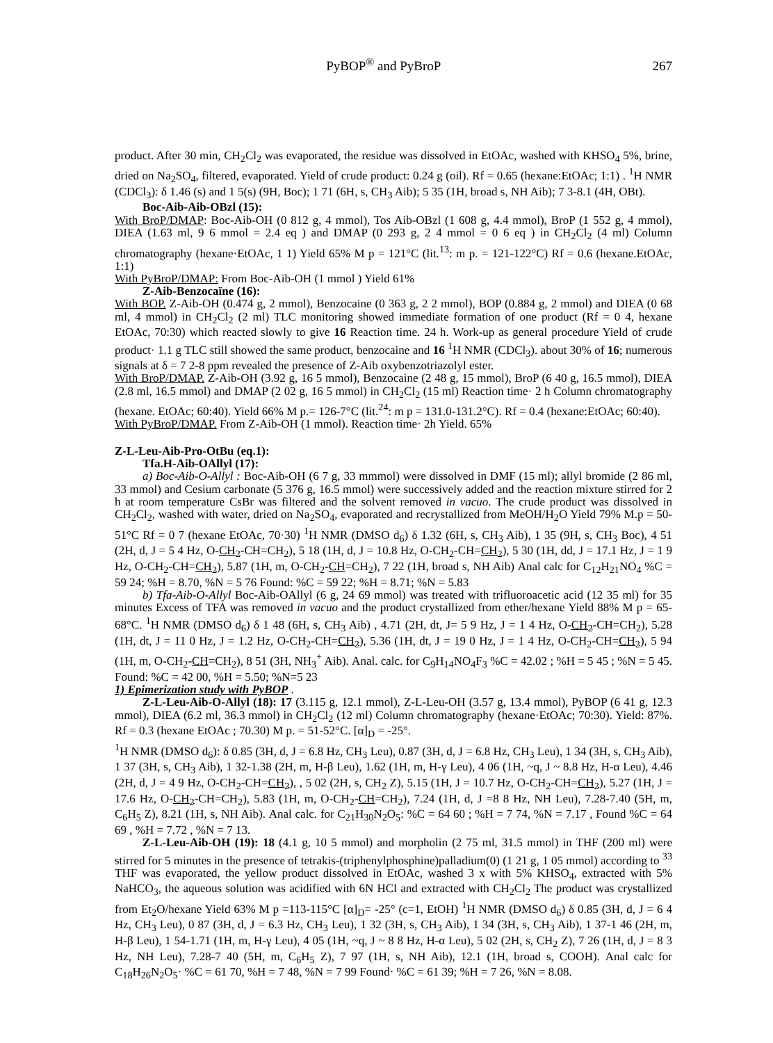PyBOP<sup>®</sup> and PyBroP 267
product. After 30 min, CH<sub>2</sub>Cl<sub>2</sub> was evaporated, the residue was dissolved in EtOAc, washed with KHSO<sub>4</sub> 5%, brine, dried on Na<sub>2</sub>SO<sub>4</sub>, filtered, evaporated. Yield of crude product: 0.24 g (oil). Rf = 0.65 (hexane:EtOAc; 1:1) . <sup>1</sup>H NMR (CDCl<sub>3</sub>): δ 1.46 (s) and 1 5(s) (9H, Boc); 1 71 (6H, s, CH<sub>3</sub> Aib); 5 35 (1H, broad s, NH Aib); 7 3-8.1 (4H, OBt).
Boc-Aib-Aib-OBzl (15):
With BroP/DMAP: Boc-Aib-OH (0 812 g, 4 mmol), Tos Aib-OBzl (1 608 g, 4.4 mmol), BroP (1 552 g, 4 mmol), DIEA (1.63 ml, 9 6 mmol = 2.4 eq ) and DMAP (0 293 g, 2 4 mmol = 0 6 eq ) in CH<sub>2</sub>Cl<sub>2</sub> (4 ml) Column chromatography (hexane·EtOAc, 1 1) Yield 65% M p = 121°C (lit.<sup>13</sup>: m p. = 121-122°C) Rf = 0.6 (hexane.EtOAc, 1:1)
With PyBroP/DMAP: From Boc-Aib-OH (1 mmol ) Yield 61%
Z-Aib-Benzocaïne (16):
With BOP. Z-Aib-OH (0.474 g, 2 mmol), Benzocaine (0 363 g, 2 2 mmol), BOP (0.884 g, 2 mmol) and DIEA (0 68 ml, 4 mmol) in CH<sub>2</sub>Cl<sub>2</sub> (2 ml) TLC monitoring showed immediate formation of one product (Rf = 0 4, hexane EtOAc, 70:30) which reacted slowly to give 16 Reaction time. 24 h. Work-up as general procedure Yield of crude product· 1.1 g TLC still showed the same product, benzocaine and 16 <sup>1</sup>H NMR (CDCl<sub>3</sub>). about 30% of 16; numerous signals at δ = 7 2-8 ppm revealed the presence of Z-Aib oxybenzotriazolyl ester.
With BroP/DMAP. Z-Aib-OH (3.92 g, 16 5 mmol), Benzocaine (2 48 g, 15 mmol), BroP (6 40 g, 16.5 mmol), DIEA (2.8 ml, 16.5 mmol) and DMAP (2 02 g, 16 5 mmol) in CH<sub>2</sub>Cl<sub>2</sub> (15 ml) Reaction time· 2 h Column chromatography (hexane. EtOAc; 60:40). Yield 66% M p.= 126-7°C (lit.<sup>24</sup>: m p = 131.0-131.2°C). Rf = 0.4 (hexane:EtOAc; 60:40).
With PyBroP/DMAP. From Z-Aib-OH (1 mmol). Reaction time· 2h Yield. 65%
Z-L-Leu-Aib-Pro-OtBu (eq.1):
Tfa.H-Aib-OAllyl (17):
a) Boc-Aib-O-Allyl : Boc-Aib-OH (6 7 g, 33 mmmol) were dissolved in DMF (15 ml); allyl bromide (2 86 ml, 33 mmol) and Cesium carbonate (5 376 g, 16.5 mmol) were successively added and the reaction mixture stirred for 2 h at room temperature CsBr was filtered and the solvent removed in vacuo. The crude product was dissolved in CH<sub>2</sub>Cl<sub>2</sub>, washed with water, dried on Na<sub>2</sub>SO<sub>4</sub>, evaporated and recrystallized from MeOH/H<sub>2</sub>O Yield 79% M.p = 50-51°C Rf = 0 7 (hexane EtOAc, 70·30) <sup>1</sup>H NMR (DMSO d<sub>6</sub>) δ 1.32 (6H, s, CH<sub>3</sub> Aib), 1 35 (9H, s, CH<sub>3</sub> Boc), 4 51 (2H, d, J = 5 4 Hz, O-CH<sub>2</sub>-CH=CH<sub>2</sub>), 5 18 (1H, d, J = 10.8 Hz, O-CH<sub>2</sub>-CH=CH<sub>2</sub>), 5 30 (1H, dd, J = 17.1 Hz, J = 1 9 Hz, O-CH<sub>2</sub>-CH=CH<sub>2</sub>), 5.87 (1H, m, O-CH<sub>2</sub>-CH=CH<sub>2</sub>), 7 22 (1H, broad s, NH Aib) Anal calc for C<sub>12</sub>H<sub>21</sub>NO<sub>4</sub> %C = 59 24; %H = 8.70, %N = 5 76 Found: %C = 59 22; %H = 8.71; %N = 5.83
b) Tfa-Aib-O-Allyl Boc-Aib-OAllyl (6 g, 24 69 mmol) was treated with trifluoroacetic acid (12 35 ml) for 35 minutes Excess of TFA was removed in vacuo and the product crystallized from ether/hexane Yield 88% M p = 65-68°C. <sup>1</sup>H NMR (DMSO d<sub>6</sub>) δ 1 48 (6H, s, CH<sub>3</sub> Aib) , 4.71 (2H, dt, J= 5 9 Hz, J = 1 4 Hz, O-CH<sub>2</sub>-CH=CH<sub>2</sub>), 5.28 (1H, dt, J = 11 0 Hz, J = 1.2 Hz, O-CH<sub>2</sub>-CH=CH<sub>2</sub>), 5.36 (1H, dt, J = 19 0 Hz, J = 1 4 Hz, O-CH<sub>2</sub>-CH=CH<sub>2</sub>), 5 94 (1H, m, O-CH<sub>2</sub>-CH=CH<sub>2</sub>), 8 51 (3H, NH<sub>3</sub><sup>+</sup> Aib). Anal. calc. for C<sub>9</sub>H<sub>14</sub>NO<sub>4</sub>F<sub>3</sub> %C = 42.02 ; %H = 5 45 ; %N = 5 45. Found: %C = 42 00, %H = 5.50; %N=5 23
1) Epimerization study with PyBOP .
Z-L-Leu-Aib-O-Allyl (18): 17 (3.115 g, 12.1 mmol), Z-L-Leu-OH (3.57 g, 13.4 mmol), PyBOP (6 41 g, 12.3 mmol), DIEA (6.2 ml, 36.3 mmol) in CH<sub>2</sub>Cl<sub>2</sub> (12 ml) Column chromatography (hexane·EtOAc; 70:30). Yield: 87%. Rf = 0.3 (hexane EtOAc ; 70.30) M p. = 51-52°C. [α]<sub>D</sub> = -25°.
<sup>1</sup>H NMR (DMSO d<sub>6</sub>): δ 0.85 (3H, d, J = 6.8 Hz, CH<sub>3</sub> Leu), 0.87 (3H, d, J = 6.8 Hz, CH<sub>3</sub> Leu), 1 34 (3H, s, CH<sub>3</sub> Aib), 1 37 (3H, s, CH<sub>3</sub> Aib), 1 32-1.38 (2H, m, H-β Leu), 1.62 (1H, m, H-γ Leu), 4 06 (1H, ~q, J ~ 8.8 Hz, H-α Leu), 4.46 (2H, d, J = 4 9 Hz, O-CH<sub>2</sub>-CH=CH<sub>2</sub>), , 5 02 (2H, s, CH<sub>2</sub> Z), 5.15 (1H, J = 10.7 Hz, O-CH<sub>2</sub>-CH=CH<sub>2</sub>), 5.27 (1H, J = 17.6 Hz, O-CH<sub>2</sub>-CH=CH<sub>2</sub>), 5.83 (1H, m, O-CH<sub>2</sub>-CH=CH<sub>2</sub>), 7.24 (1H, d, J =8 8 Hz, NH Leu), 7.28-7.40 (5H, m, C<sub>6</sub>H<sub>5</sub> Z), 8.21 (1H, s, NH Aib). Anal calc. for C<sub>21</sub>H<sub>30</sub>N<sub>2</sub>O<sub>5</sub>: %C = 64 60 ; %H = 7 74, %N = 7.17 , Found %C = 64 69 , %H = 7.72 , %N = 7 13.
Z-L-Leu-Aib-OH (19): 18 (4.1 g, 10 5 mmol) and morpholin (2 75 ml, 31.5 mmol) in THF (200 ml) were stirred for 5 minutes in the presence of tetrakis-(triphenylphosphine)palladium(0) (1 21 g, 1 05 mmol) according to <sup>33</sup> THF was evaporated, the yellow product dissolved in EtOAc, washed 3 x with 5% KHSO<sub>4</sub>, extracted with 5% NaHCO<sub>3</sub>, the aqueous solution was acidified with 6N HCl and extracted with CH<sub>2</sub>Cl<sub>2</sub> The product was crystallized from Et<sub>2</sub>O/hexane Yield 63% M p =113-115°C [α]<sub>D</sub>= -25° (c=1, EtOH) <sup>1</sup>H NMR (DMSO d<sub>6</sub>) δ 0.85 (3H, d, J = 6 4 Hz, CH<sub>3</sub> Leu), 0 87 (3H, d, J = 6.3 Hz, CH<sub>3</sub> Leu), 1 32 (3H, s, CH<sub>3</sub> Aib), 1 34 (3H, s, CH<sub>3</sub> Aib), 1 37-1 46 (2H, m, H-β Leu), 1 54-1.71 (1H, m, H-γ Leu), 4 05 (1H, ~q, J ~ 8 8 Hz, H-α Leu), 5 02 (2H, s, CH<sub>2</sub> Z), 7 26 (1H, d, J = 8 3 Hz, NH Leu), 7.28-7 40 (5H, m, C<sub>6</sub>H<sub>5</sub> Z), 7 97 (1H, s, NH Aib), 12.1 (1H, broad s, COOH). Anal calc for C<sub>18</sub>H<sub>26</sub>N<sub>2</sub>O<sub>5</sub>· %C = 61 70, %H = 7 48, %N = 7 99 Found· %C = 61 39; %H = 7 26, %N = 8.08.